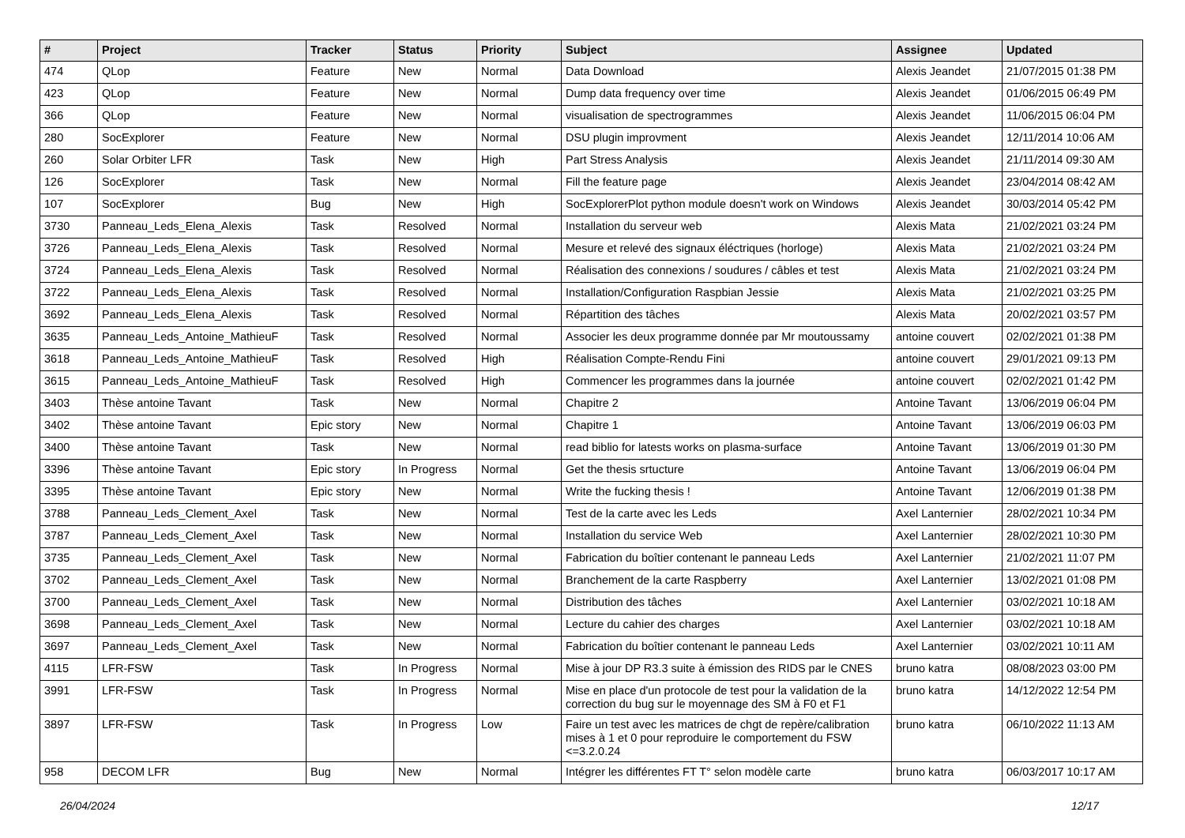| # | Project | Tracker | Status | Priority | Subject | Assignee | Updated |
| --- | --- | --- | --- | --- | --- | --- | --- |
| 474 | QLop | Feature | New | Normal | Data Download | Alexis Jeandet | 21/07/2015 01:38 PM |
| 423 | QLop | Feature | New | Normal | Dump data frequency over time | Alexis Jeandet | 01/06/2015 06:49 PM |
| 366 | QLop | Feature | New | Normal | visualisation de spectrogrammes | Alexis Jeandet | 11/06/2015 06:04 PM |
| 280 | SocExplorer | Feature | New | Normal | DSU plugin improvment | Alexis Jeandet | 12/11/2014 10:06 AM |
| 260 | Solar Orbiter LFR | Task | New | High | Part Stress Analysis | Alexis Jeandet | 21/11/2014 09:30 AM |
| 126 | SocExplorer | Task | New | Normal | Fill the feature page | Alexis Jeandet | 23/04/2014 08:42 AM |
| 107 | SocExplorer | Bug | New | High | SocExplorerPlot python module doesn't work on Windows | Alexis Jeandet | 30/03/2014 05:42 PM |
| 3730 | Panneau_Leds_Elena_Alexis | Task | Resolved | Normal | Installation du serveur web | Alexis Mata | 21/02/2021 03:24 PM |
| 3726 | Panneau_Leds_Elena_Alexis | Task | Resolved | Normal | Mesure et relevé des signaux éléctriques (horloge) | Alexis Mata | 21/02/2021 03:24 PM |
| 3724 | Panneau_Leds_Elena_Alexis | Task | Resolved | Normal | Réalisation des connexions / soudures / câbles et test | Alexis Mata | 21/02/2021 03:24 PM |
| 3722 | Panneau_Leds_Elena_Alexis | Task | Resolved | Normal | Installation/Configuration Raspbian Jessie | Alexis Mata | 21/02/2021 03:25 PM |
| 3692 | Panneau_Leds_Elena_Alexis | Task | Resolved | Normal | Répartition des tâches | Alexis Mata | 20/02/2021 03:57 PM |
| 3635 | Panneau_Leds_Antoine_MathieuF | Task | Resolved | Normal | Associer les deux programme donnée par Mr moutoussamy | antoine couvert | 02/02/2021 01:38 PM |
| 3618 | Panneau_Leds_Antoine_MathieuF | Task | Resolved | High | Réalisation Compte-Rendu Fini | antoine couvert | 29/01/2021 09:13 PM |
| 3615 | Panneau_Leds_Antoine_MathieuF | Task | Resolved | High | Commencer les programmes dans la journée | antoine couvert | 02/02/2021 01:42 PM |
| 3403 | Thèse antoine Tavant | Task | New | Normal | Chapitre 2 | Antoine Tavant | 13/06/2019 06:04 PM |
| 3402 | Thèse antoine Tavant | Epic story | New | Normal | Chapitre 1 | Antoine Tavant | 13/06/2019 06:03 PM |
| 3400 | Thèse antoine Tavant | Task | New | Normal | read biblio for latests works on plasma-surface | Antoine Tavant | 13/06/2019 01:30 PM |
| 3396 | Thèse antoine Tavant | Epic story | In Progress | Normal | Get the thesis srtucture | Antoine Tavant | 13/06/2019 06:04 PM |
| 3395 | Thèse antoine Tavant | Epic story | New | Normal | Write the fucking thesis ! | Antoine Tavant | 12/06/2019 01:38 PM |
| 3788 | Panneau_Leds_Clement_Axel | Task | New | Normal | Test de la carte avec les Leds | Axel Lanternier | 28/02/2021 10:34 PM |
| 3787 | Panneau_Leds_Clement_Axel | Task | New | Normal | Installation du service Web | Axel Lanternier | 28/02/2021 10:30 PM |
| 3735 | Panneau_Leds_Clement_Axel | Task | New | Normal | Fabrication du boîtier contenant le panneau Leds | Axel Lanternier | 21/02/2021 11:07 PM |
| 3702 | Panneau_Leds_Clement_Axel | Task | New | Normal | Branchement de la carte Raspberry | Axel Lanternier | 13/02/2021 01:08 PM |
| 3700 | Panneau_Leds_Clement_Axel | Task | New | Normal | Distribution des tâches | Axel Lanternier | 03/02/2021 10:18 AM |
| 3698 | Panneau_Leds_Clement_Axel | Task | New | Normal | Lecture du cahier des charges | Axel Lanternier | 03/02/2021 10:18 AM |
| 3697 | Panneau_Leds_Clement_Axel | Task | New | Normal | Fabrication du boîtier contenant le panneau Leds | Axel Lanternier | 03/02/2021 10:11 AM |
| 4115 | LFR-FSW | Task | In Progress | Normal | Mise à jour DP R3.3 suite à émission des RIDS par le CNES | bruno katra | 08/08/2023 03:00 PM |
| 3991 | LFR-FSW | Task | In Progress | Normal | Mise en place d'un protocole de test pour la validation de la correction du bug sur le moyennage des SM à F0 et F1 | bruno katra | 14/12/2022 12:54 PM |
| 3897 | LFR-FSW | Task | In Progress | Low | Faire un test avec les matrices de chgt de repère/calibration mises à 1 et 0 pour reproduire le comportement du FSW <=3.2.0.24 | bruno katra | 06/10/2022 11:13 AM |
| 958 | DECOM LFR | Bug | New | Normal | Intégrer les différentes FT T° selon modèle carte | bruno katra | 06/03/2017 10:17 AM |
26/04/2024 12/17